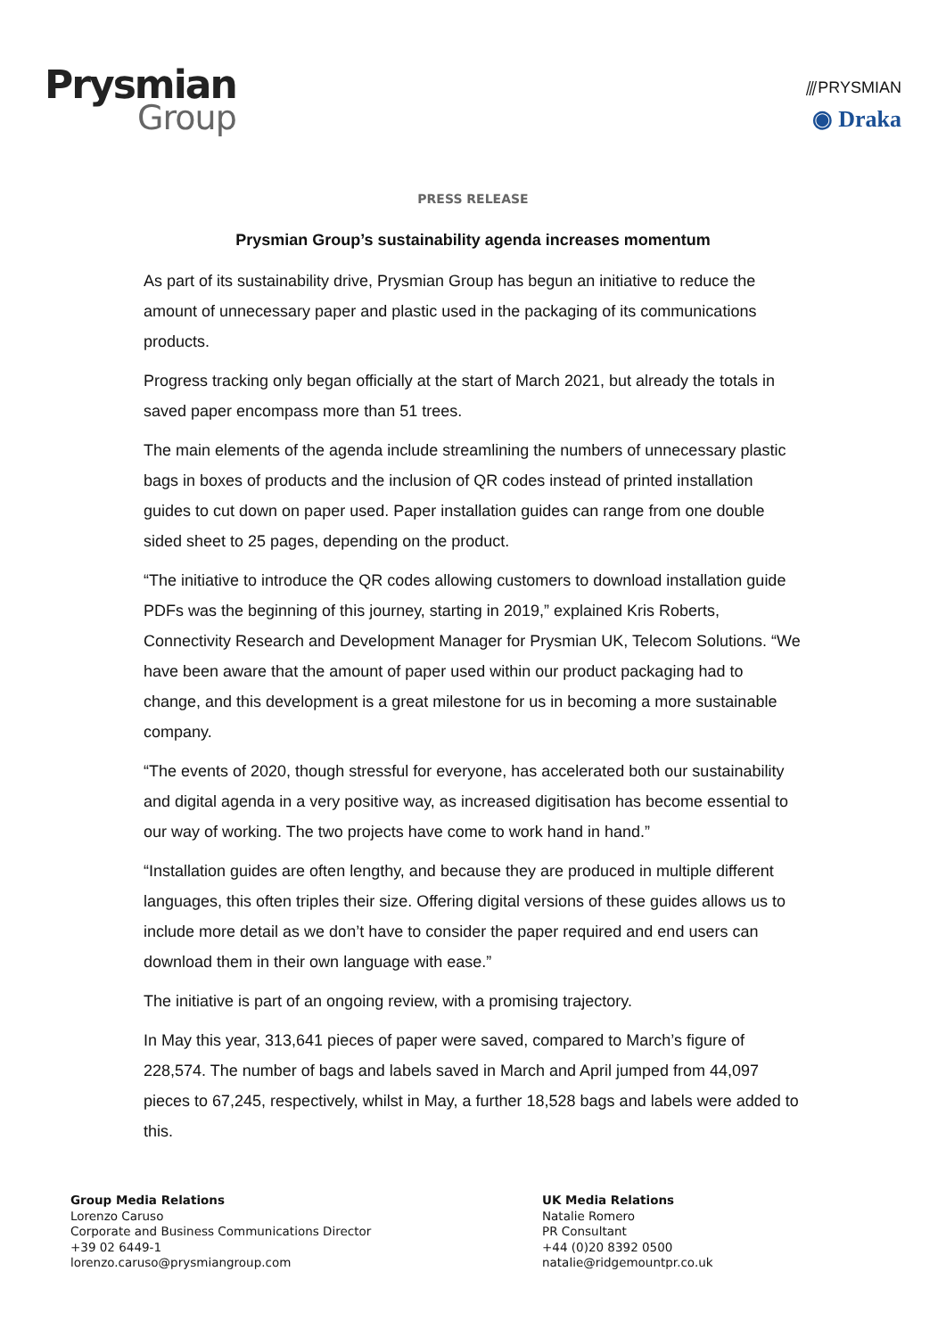Prysmian
Group
⫻PRYSMIAN
◉ Draka
PRESS RELEASE
Prysmian Group’s sustainability agenda increases momentum
As part of its sustainability drive, Prysmian Group has begun an initiative to reduce the amount of unnecessary paper and plastic used in the packaging of its communications products.
Progress tracking only began officially at the start of March 2021, but already the totals in saved paper encompass more than 51 trees.
The main elements of the agenda include streamlining the numbers of unnecessary plastic bags in boxes of products and the inclusion of QR codes instead of printed installation guides to cut down on paper used. Paper installation guides can range from one double sided sheet to 25 pages, depending on the product.
“The initiative to introduce the QR codes allowing customers to download installation guide PDFs was the beginning of this journey, starting in 2019,” explained Kris Roberts, Connectivity Research and Development Manager for Prysmian UK, Telecom Solutions. “We have been aware that the amount of paper used within our product packaging had to change, and this development is a great milestone for us in becoming a more sustainable company.
“The events of 2020, though stressful for everyone, has accelerated both our sustainability and digital agenda in a very positive way, as increased digitisation has become essential to our way of working. The two projects have come to work hand in hand.”
“Installation guides are often lengthy, and because they are produced in multiple different languages, this often triples their size. Offering digital versions of these guides allows us to include more detail as we don’t have to consider the paper required and end users can download them in their own language with ease.”
The initiative is part of an ongoing review, with a promising trajectory.
In May this year, 313,641 pieces of paper were saved, compared to March’s figure of 228,574. The number of bags and labels saved in March and April jumped from 44,097 pieces to 67,245, respectively, whilst in May, a further 18,528 bags and labels were added to this.
Group Media Relations
Lorenzo Caruso
Corporate and Business Communications Director
+39 02 6449-1
lorenzo.caruso@prysmiangroup.com
UK Media Relations
Natalie Romero
PR Consultant
+44 (0)20 8392 0500
natalie@ridgemountpr.co.uk